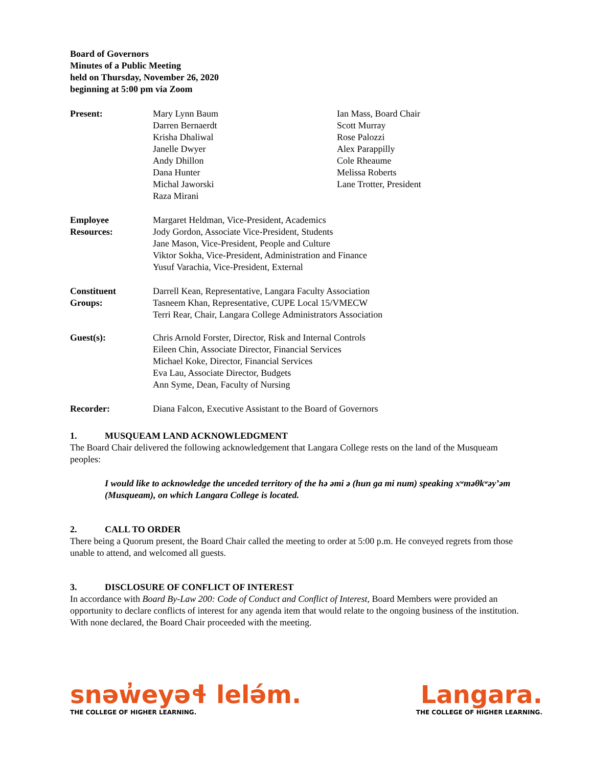Board of Governors
Minutes of a Public Meeting
held on Thursday, November 26, 2020
beginning at 5:00 pm via Zoom
| Present: | Mary Lynn Baum Darren Bernaerdt Krisha Dhaliwal Janelle Dwyer Andy Dhillon Dana Hunter Michal Jaworski Raza Mirani | Ian Mass, Board Chair Scott Murray Rose Palozzi Alex Parappilly Cole Rheaume Melissa Roberts Lane Trotter, President |
| Employee Resources: | Margaret Heldman, Vice-President, Academics Jody Gordon, Associate Vice-President, Students Jane Mason, Vice-President, People and Culture Viktor Sokha, Vice-President, Administration and Finance Yusuf Varachia, Vice-President, External | |
| Constituent Groups: | Darrell Kean, Representative, Langara Faculty Association Tasneem Khan, Representative, CUPE Local 15/VMECW Terri Rear, Chair, Langara College Administrators Association | |
| Guest(s): | Chris Arnold Forster, Director, Risk and Internal Controls Eileen Chin, Associate Director, Financial Services Michael Koke, Director, Financial Services Eva Lau, Associate Director, Budgets Ann Syme, Dean, Faculty of Nursing | |
| Recorder: | Diana Falcon, Executive Assistant to the Board of Governors | |
1. MUSQUEAM LAND ACKNOWLEDGMENT
The Board Chair delivered the following acknowledgement that Langara College rests on the land of the Musqueam peoples:
I would like to acknowledge the unceded territory of the hə əmi ə (hun ga mi num) speaking xʷməθkʷəyʼəm (Musqueam), on which Langara College is located.
2. CALL TO ORDER
There being a Quorum present, the Board Chair called the meeting to order at 5:00 p.m. He conveyed regrets from those unable to attend, and welcomed all guests.
3. DISCLOSURE OF CONFLICT OF INTEREST
In accordance with Board By-Law 200: Code of Conduct and Conflict of Interest, Board Members were provided an opportunity to declare conflicts of interest for any agenda item that would relate to the ongoing business of the institution. With none declared, the Board Chair proceeded with the meeting.
snəw̓eyəɬ lelə́m.
THE COLLEGE OF HIGHER LEARNING.
Langara.
THE COLLEGE OF HIGHER LEARNING.